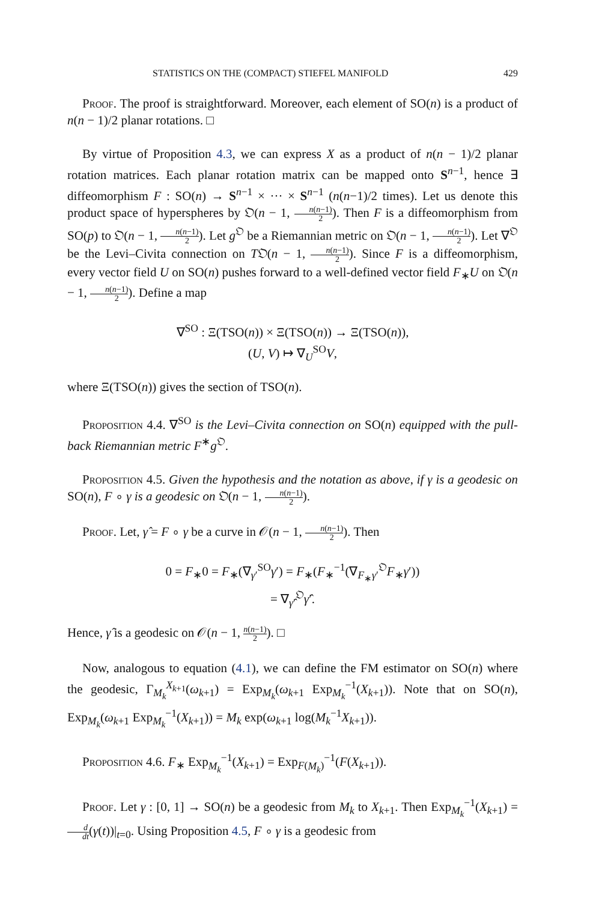STATISTICS ON THE (COMPACT) STIEFEL MANIFOLD 429
Proof. The proof is straightforward. Moreover, each element of SO(n) is a product of n(n − 1)/2 planar rotations. □
By virtue of Proposition 4.3, we can express X as a product of n(n − 1)/2 planar rotation matrices. Each planar rotation matrix can be mapped onto S<sup>n−1</sup>, hence ∃ diffeomorphism F : SO(n) → S<sup>n−1</sup> × ··· × S<sup>n−1</sup> (n(n−1)/2 times). Let us denote this product space of hyperspheres by 𝔒(n − 1, n(n−1) 2). Then F is a diffeomorphism from SO(p) to 𝔒(n − 1, n(n−1) 2). Let g<sup>𝔒</sup> be a Riemannian metric on 𝔒(n − 1, n(n−1) 2). Let ∇<sup>𝔒</sup> be the Levi–Civita connection on T𝔒(n − 1, n(n−1) 2). Since F is a diffeomorphism, every vector field U on SO(n) pushes forward to a well-defined vector field F<sub>∗</sub>U on 𝔒(n − 1, n(n−1) 2). Define a map
∇<sup>SO</sup> : Ξ(TSO(n)) × Ξ(TSO(n)) → Ξ(TSO(n)),
(U, V) ↦ ∇<sub>U</sub><sup>SO</sup>V,
where Ξ(TSO(n)) gives the section of TSO(n).
Proposition 4.4. ∇<sup>SO</sup> is the Levi–Civita connection on SO(n) equipped with the pull-back Riemannian metric F<sup>∗</sup>g<sup>𝔒</sup>.
Proposition 4.5. Given the hypothesis and the notation as above, if γ is a geodesic on SO(n), F ∘ γ is a geodesic on 𝔒(n − 1, n(n−1) 2).
Proof. Let, γ̂ = F ∘ γ be a curve in 𝒪(n − 1, n(n−1) 2). Then
0 = F<sub>∗</sub>0 = F<sub>∗</sub>(∇<sub>γ′</sub><sup>SO</sup>γ′) = F<sub>∗</sub>(F<sub>∗</sub><sup>−1</sup>(∇<sub>F<sub>∗</sub>γ′</sub><sup>𝔒</sup>F<sub>∗</sub>γ′))
= ∇<sub>γ̂′</sub><sup>𝔒</sup>γ̂′.
Hence, γ̂ is a geodesic on 𝒪(n − 1, n(n−1) 2). □
Now, analogous to equation (4.1), we can define the FM estimator on SO(n) where the geodesic, Γ<sub>M<sub>k</sub></sub><sup>X<sub>k+1</sub></sup>(ω<sub>k+1</sub>) = Exp<sub>M<sub>k</sub></sub>(ω<sub>k+1</sub> Exp<sub>M<sub>k</sub></sub><sup>−1</sup>(X<sub>k+1</sub>)). Note that on SO(n), Exp<sub>M<sub>k</sub></sub>(ω<sub>k+1</sub> Exp<sub>M<sub>k</sub></sub><sup>−1</sup>(X<sub>k+1</sub>)) = M<sub>k</sub> exp(ω<sub>k+1</sub> log(M<sub>k</sub><sup>−1</sup>X<sub>k+1</sub>)).
Proposition 4.6. F<sub>∗</sub> Exp<sub>M<sub>k</sub></sub><sup>−1</sup>(X<sub>k+1</sub>) = Exp<sub>F(M<sub>k</sub>)</sub><sup>−1</sup>(F(X<sub>k+1</sub>)).
Proof. Let γ : [0, 1] → SO(n) be a geodesic from M<sub>k</sub> to X<sub>k+1</sub>. Then Exp<sub>M<sub>k</sub></sub><sup>−1</sup>(X<sub>k+1</sub>) = d dt(γ(t))|<sub>t=0</sub>. Using Proposition 4.5, F ∘ γ is a geodesic from